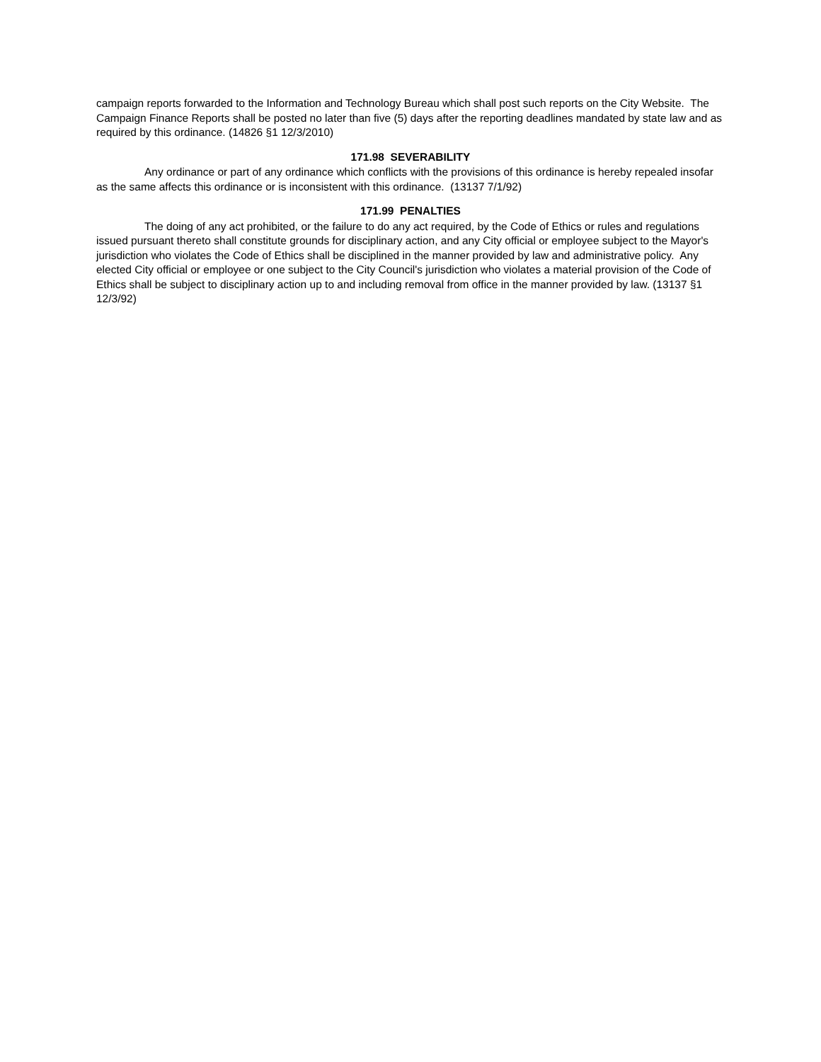campaign reports forwarded to the Information and Technology Bureau which shall post such reports on the City Website. The Campaign Finance Reports shall be posted no later than five (5) days after the reporting deadlines mandated by state law and as required by this ordinance. (14826 §1 12/3/2010)
171.98 SEVERABILITY
Any ordinance or part of any ordinance which conflicts with the provisions of this ordinance is hereby repealed insofar as the same affects this ordinance or is inconsistent with this ordinance. (13137 7/1/92)
171.99 PENALTIES
The doing of any act prohibited, or the failure to do any act required, by the Code of Ethics or rules and regulations issued pursuant thereto shall constitute grounds for disciplinary action, and any City official or employee subject to the Mayor's jurisdiction who violates the Code of Ethics shall be disciplined in the manner provided by law and administrative policy. Any elected City official or employee or one subject to the City Council's jurisdiction who violates a material provision of the Code of Ethics shall be subject to disciplinary action up to and including removal from office in the manner provided by law. (13137 §1 12/3/92)